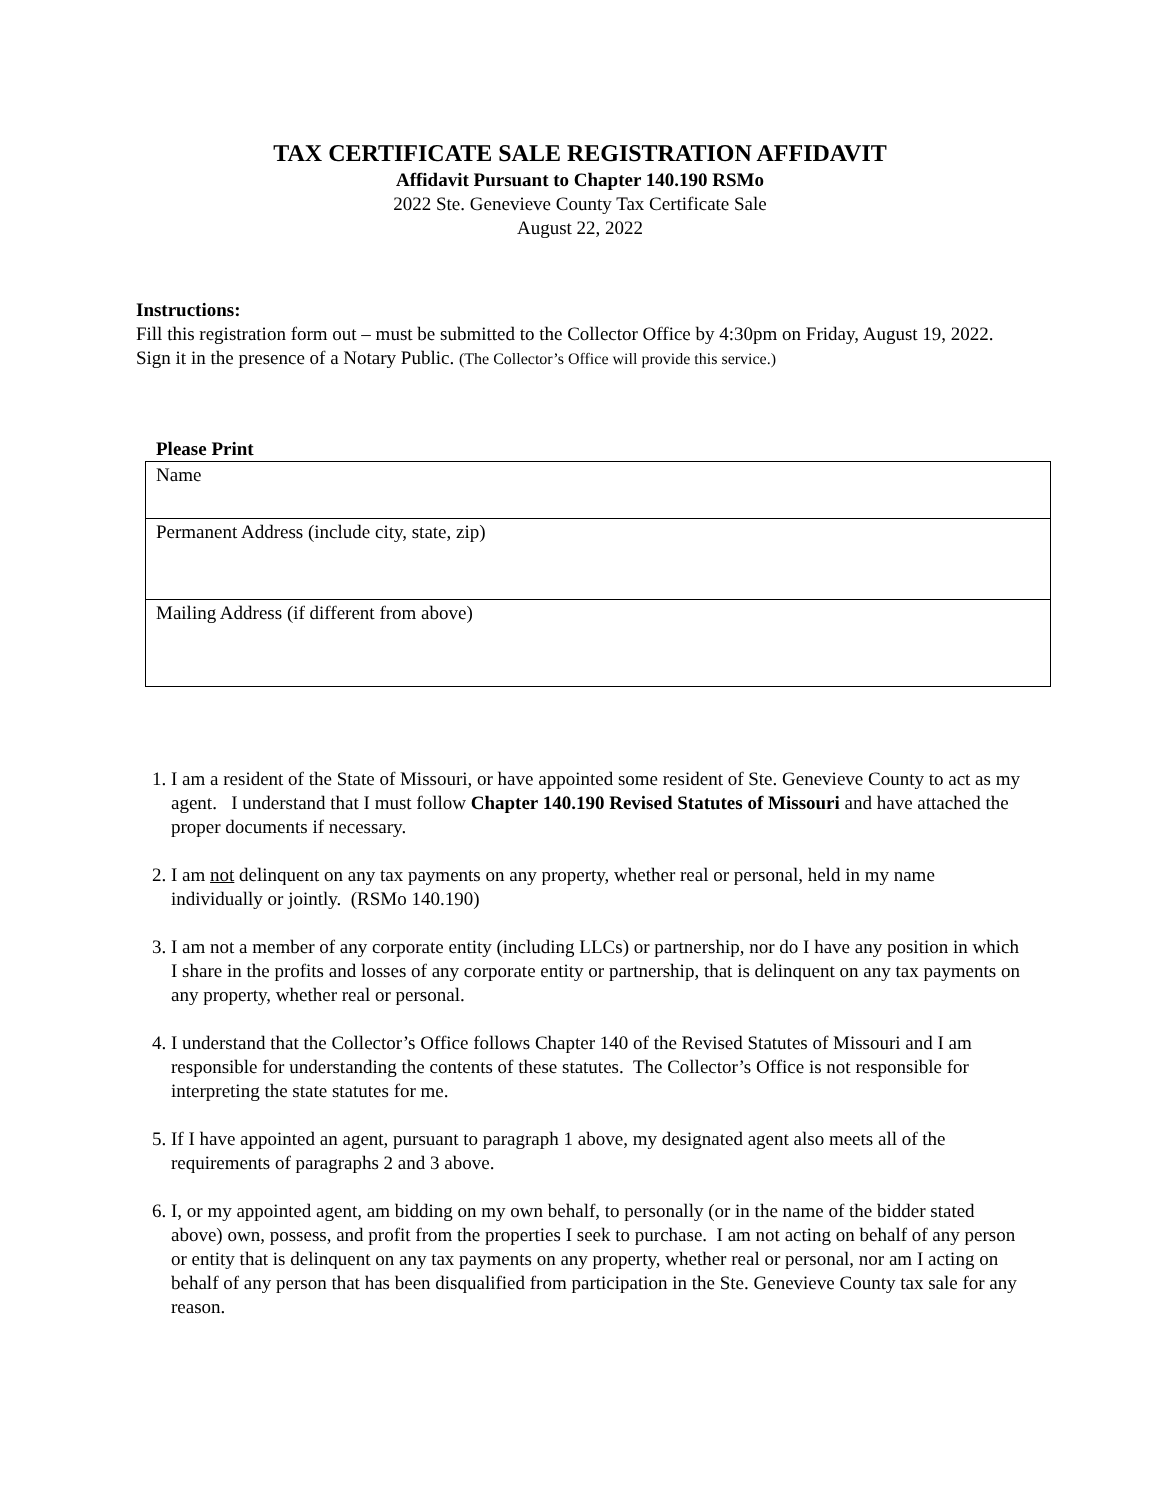TAX CERTIFICATE SALE REGISTRATION AFFIDAVIT
Affidavit Pursuant to Chapter 140.190 RSMo
2022 Ste. Genevieve County Tax Certificate Sale
August 22, 2022
Instructions:
Fill this registration form out – must be submitted to the Collector Office by 4:30pm on Friday, August 19, 2022. Sign it in the presence of a Notary Public. (The Collector’s Office will provide this service.)
Please Print
| Name |
| Permanent Address (include city, state, zip) |
| Mailing Address (if different from above) |
1. I am a resident of the State of Missouri, or have appointed some resident of Ste. Genevieve County to act as my agent. I understand that I must follow Chapter 140.190 Revised Statutes of Missouri and have attached the proper documents if necessary.
2. I am not delinquent on any tax payments on any property, whether real or personal, held in my name individually or jointly. (RSMo 140.190)
3. I am not a member of any corporate entity (including LLCs) or partnership, nor do I have any position in which I share in the profits and losses of any corporate entity or partnership, that is delinquent on any tax payments on any property, whether real or personal.
4. I understand that the Collector’s Office follows Chapter 140 of the Revised Statutes of Missouri and I am responsible for understanding the contents of these statutes. The Collector’s Office is not responsible for interpreting the state statutes for me.
5. If I have appointed an agent, pursuant to paragraph 1 above, my designated agent also meets all of the requirements of paragraphs 2 and 3 above.
6. I, or my appointed agent, am bidding on my own behalf, to personally (or in the name of the bidder stated above) own, possess, and profit from the properties I seek to purchase. I am not acting on behalf of any person or entity that is delinquent on any tax payments on any property, whether real or personal, nor am I acting on behalf of any person that has been disqualified from participation in the Ste. Genevieve County tax sale for any reason.